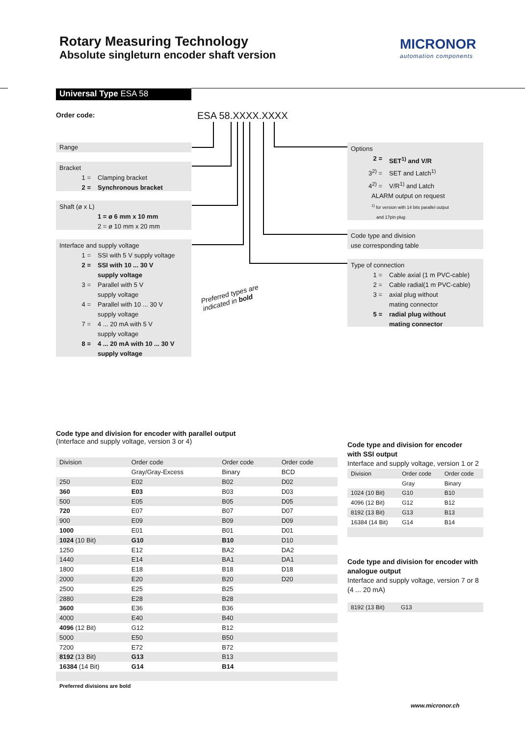Rotary Measuring Technology
Absolute singleturn encoder shaft version
MICRONOR
automation components
Universal Type ESA 58
Order code: ESA 58.XXXX.XXXX
Range
Bracket
1 = Clamping bracket
2 = Synchronous bracket
Shaft (ø x L)
1 = ø 6 mm x 10 mm
2 = ø 10 mm x 20 mm
Interface and supply voltage
1 = SSI with 5 V supply voltage
2 = SSI with 10 ... 30 V
supply voltage
3 = Parallel with 5 V
supply voltage
4 = Parallel with 10 ... 30 V
supply voltage
7 = 4 ... 20 mA with 5 V
supply voltage
8 = 4 ... 20 mA with 10 ... 30 V
supply voltage
Preferred types are
indicated in bold
Options
2 = SET<sup>1)</sup> and V/R
3<sup>2)</sup> = SET and Latch<sup>1)</sup>
4<sup>2)</sup> = V/R<sup>1)</sup> and Latch
ALARM output on request
<sup>1)</sup> for version with 14 bits parallel output
and 17pin plug
Code type and division
use corresponding table
Type of connection
1 = Cable axial (1 m PVC-cable)
2 = Cable radial(1 m PVC-cable)
3 = axial plug without
mating connector
5 = radial plug without
mating connector
Code type and division for encoder with parallel output
(Interface and supply voltage, version 3 or 4)
| Division | Order code | Order code | Order code |
| | Gray/Gray-Excess | Binary | BCD |
| 250 | E02 | B02 | D02 |
| 360 | E03 | B03 | D03 |
| 500 | E05 | B05 | D05 |
| 720 | E07 | B07 | D07 |
| 900 | E09 | B09 | D09 |
| 1000 | E01 | B01 | D01 |
| 1024 (10 Bit) | G10 | B10 | D10 |
| 1250 | E12 | BA2 | DA2 |
| 1440 | E14 | BA1 | DA1 |
| 1800 | E18 | B18 | D18 |
| 2000 | E20 | B20 | D20 |
| 2500 | E25 | B25 | |
| 2880 | E28 | B28 | |
| 3600 | E36 | B36 | |
| 4000 | E40 | B40 | |
| 4096 (12 Bit) | G12 | B12 | |
| 5000 | E50 | B50 | |
| 7200 | E72 | B72 | |
| 8192 (13 Bit) | G13 | B13 | |
| 16384 (14 Bit) | G14 | B14 | |
Preferred divisions are bold
Code type and division for encoder
with SSI output
Interface and supply voltage, version 1 or 2
| Division | Order code | Order code |
| | Gray | Binary |
| 1024 (10 Bit) | G10 | B10 |
| 4096 (12 Bit) | G12 | B12 |
| 8192 (13 Bit) | G13 | B13 |
| 16384 (14 Bit) | G14 | B14 |
Code type and division for encoder with
analogue output
Interface and supply voltage, version 7 or 8
(4 ... 20 mA)
| 8192 (13 Bit) | G13 |
www.micronor.ch